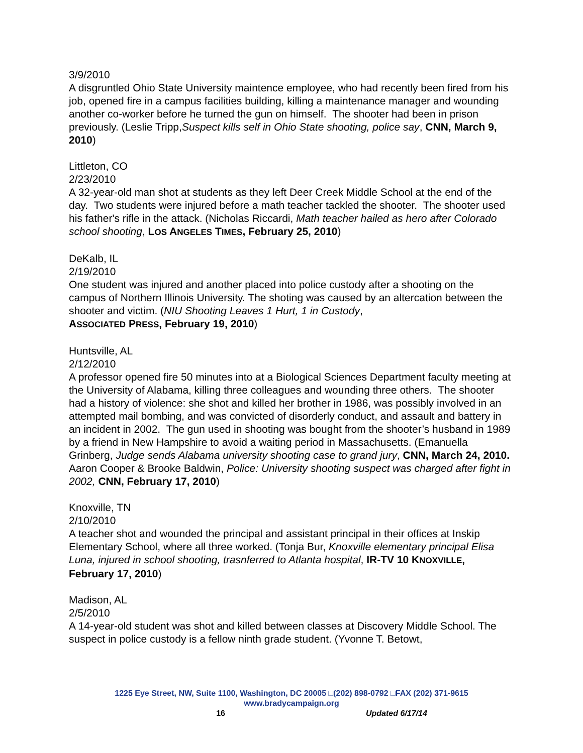3/9/2010
A disgruntled Ohio State University maintence employee, who had recently been fired from his job, opened fire in a campus facilities building, killing a maintenance manager and wounding another co-worker before he turned the gun on himself. The shooter had been in prison previously. (Leslie Tripp,Suspect kills self in Ohio State shooting, police say, CNN, March 9, 2010)
Littleton, CO
2/23/2010
A 32-year-old man shot at students as they left Deer Creek Middle School at the end of the day. Two students were injured before a math teacher tackled the shooter. The shooter used his father's rifle in the attack. (Nicholas Riccardi, Math teacher hailed as hero after Colorado school shooting, LOS ANGELES TIMES, February 25, 2010)
DeKalb, IL
2/19/2010
One student was injured and another placed into police custody after a shooting on the campus of Northern Illinois University. The shoting was caused by an altercation between the shooter and victim. (NIU Shooting Leaves 1 Hurt, 1 in Custody,
ASSOCIATED PRESS, February 19, 2010)
Huntsville, AL
2/12/2010
A professor opened fire 50 minutes into at a Biological Sciences Department faculty meeting at the University of Alabama, killing three colleagues and wounding three others. The shooter had a history of violence: she shot and killed her brother in 1986, was possibly involved in an attempted mail bombing, and was convicted of disorderly conduct, and assault and battery in an incident in 2002. The gun used in shooting was bought from the shooter’s husband in 1989 by a friend in New Hampshire to avoid a waiting period in Massachusetts. (Emanuella Grinberg, Judge sends Alabama university shooting case to grand jury, CNN, March 24, 2010. Aaron Cooper & Brooke Baldwin, Police: University shooting suspect was charged after fight in 2002, CNN, February 17, 2010)
Knoxville, TN
2/10/2010
A teacher shot and wounded the principal and assistant principal in their offices at Inskip Elementary School, where all three worked. (Tonja Bur, Knoxville elementary principal Elisa Luna, injured in school shooting, trasnferred to Atlanta hospital, IR-TV 10 KNOXVILLE, February 17, 2010)
Madison, AL
2/5/2010
A 14-year-old student was shot and killed between classes at Discovery Middle School. The suspect in police custody is a fellow ninth grade student. (Yvonne T. Betowt,
1225 Eye Street, NW, Suite 1100, Washington, DC 20005 □(202) 898-0792 □FAX (202) 371-9615
www.bradycampaign.org
16 Updated 6/17/14